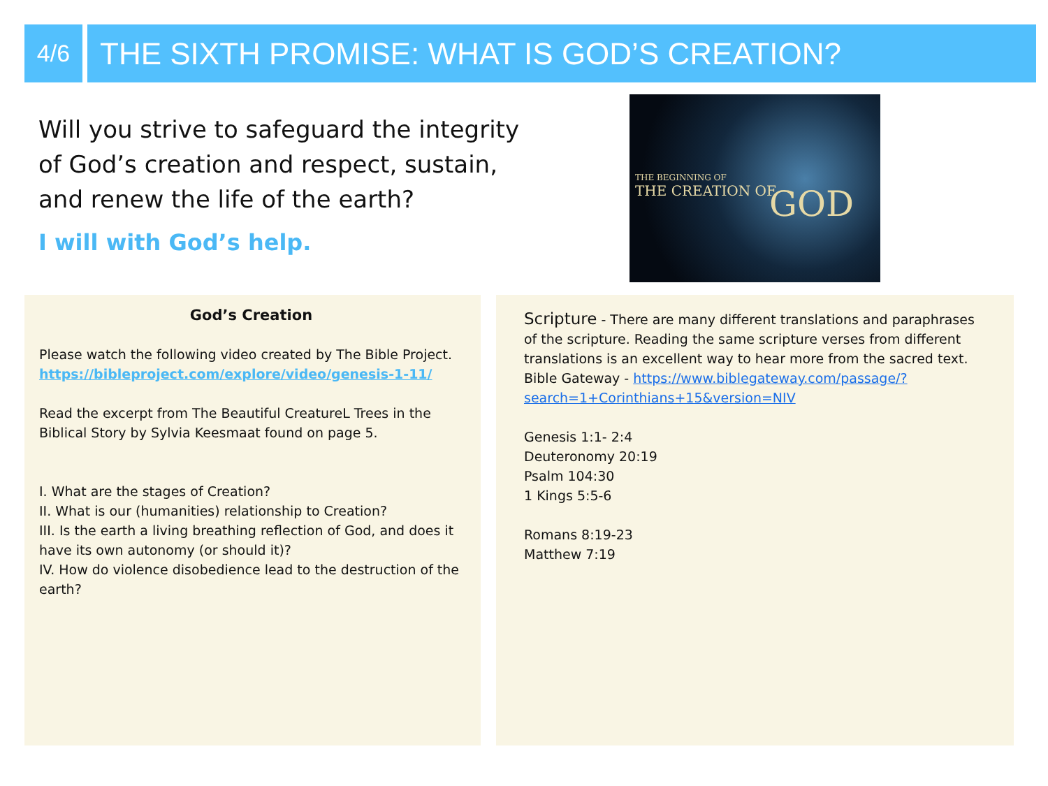4/6
THE SIXTH PROMISE: WHAT IS GOD’S CREATION?
Will you strive to safeguard the integrity of God’s creation and respect, sustain, and renew the life of the earth?
I will with God’s help.
THE BEGINNING OF
THE CREATION OF GOD
God’s Creation
Please watch the following video created by The Bible Project. https://bibleproject.com/explore/video/genesis-1-11/
Read the excerpt from The Beautiful CreatureL Trees in the Biblical Story by Sylvia Keesmaat found on page 5.
I. What are the stages of Creation?
II. What is our (humanities) relationship to Creation?
III. Is the earth a living breathing reflection of God, and does it have its own autonomy (or should it)?
IV. How do violence disobedience lead to the destruction of the earth?
Scripture - There are many different translations and paraphrases of the scripture. Reading the same scripture verses from different translations is an excellent way to hear more from the sacred text. Bible Gateway - https://www.biblegateway.com/passage/?search=1+Corinthians+15&version=NIV
Genesis 1:1- 2:4
Deuteronomy 20:19
Psalm 104:30
1 Kings 5:5-6
Romans 8:19-23
Matthew 7:19